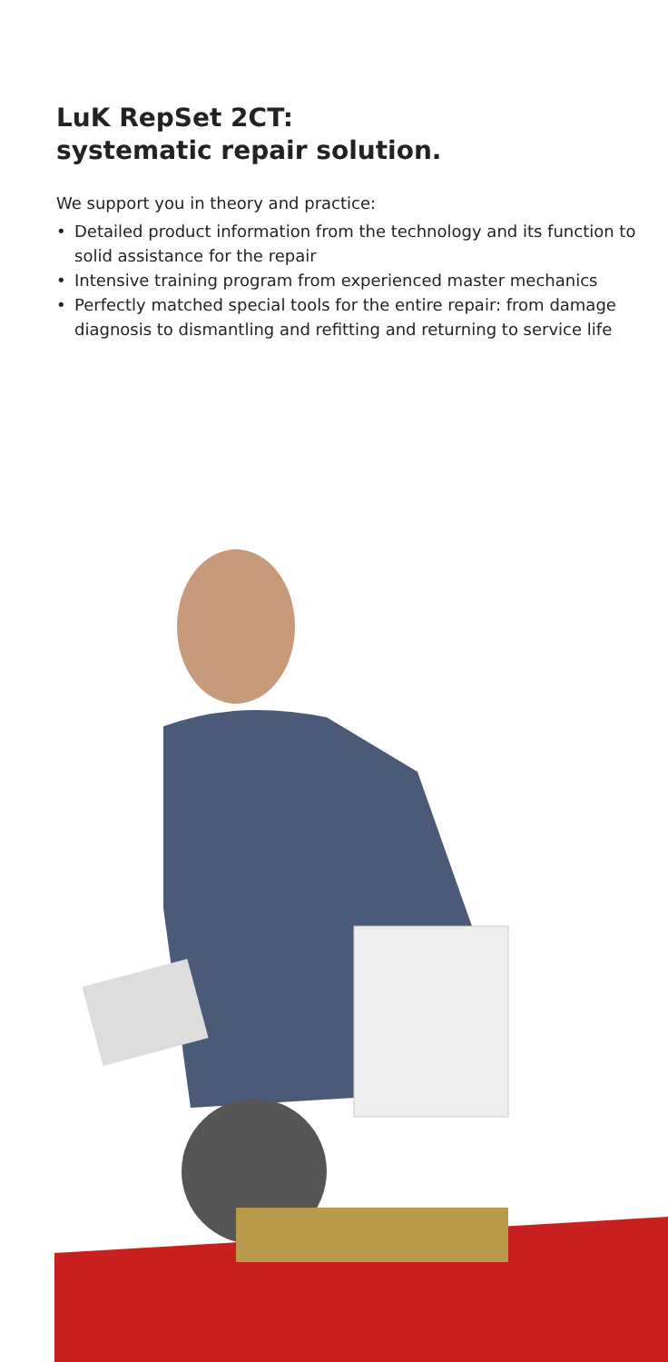LuK RepSet 2CT:
systematic repair solution.
We support you in theory and practice:
• Detailed product information from the technology and its function to solid assistance for the repair
• Intensive training program from experienced master mechanics
• Perfectly matched special tools for the entire repair: from damage diagnosis to dismantling and refitting and returning to service life